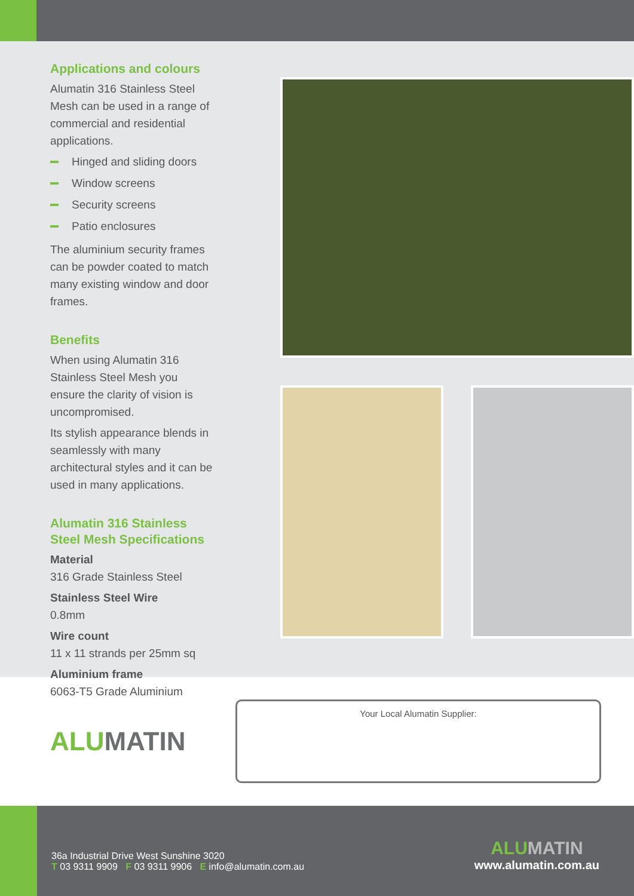Applications and colours
Alumatin 316 Stainless Steel Mesh can be used in a range of commercial and residential applications.
Hinged and sliding doors
Window screens
Security screens
Patio enclosures
The aluminium security frames can be powder coated to match many existing window and door frames.
Benefits
When using Alumatin 316 Stainless Steel Mesh you ensure the clarity of vision is uncompromised.
Its stylish appearance blends in seamlessly with many architectural styles and it can be used in many applications.
Alumatin 316 Stainless Steel Mesh Specifications
Material
316 Grade Stainless Steel
Stainless Steel Wire
0.8mm
Wire count
11 x 11 strands per 25mm sq
Aluminium frame
6063-T5 Grade Aluminium
ALUMATIN
Your Local Alumatin Supplier:
36a Industrial Drive West Sunshine 3020
T 03 9311 9909 F 03 9311 9906 E info@alumatin.com.au
ALUMATIN
www.alumatin.com.au